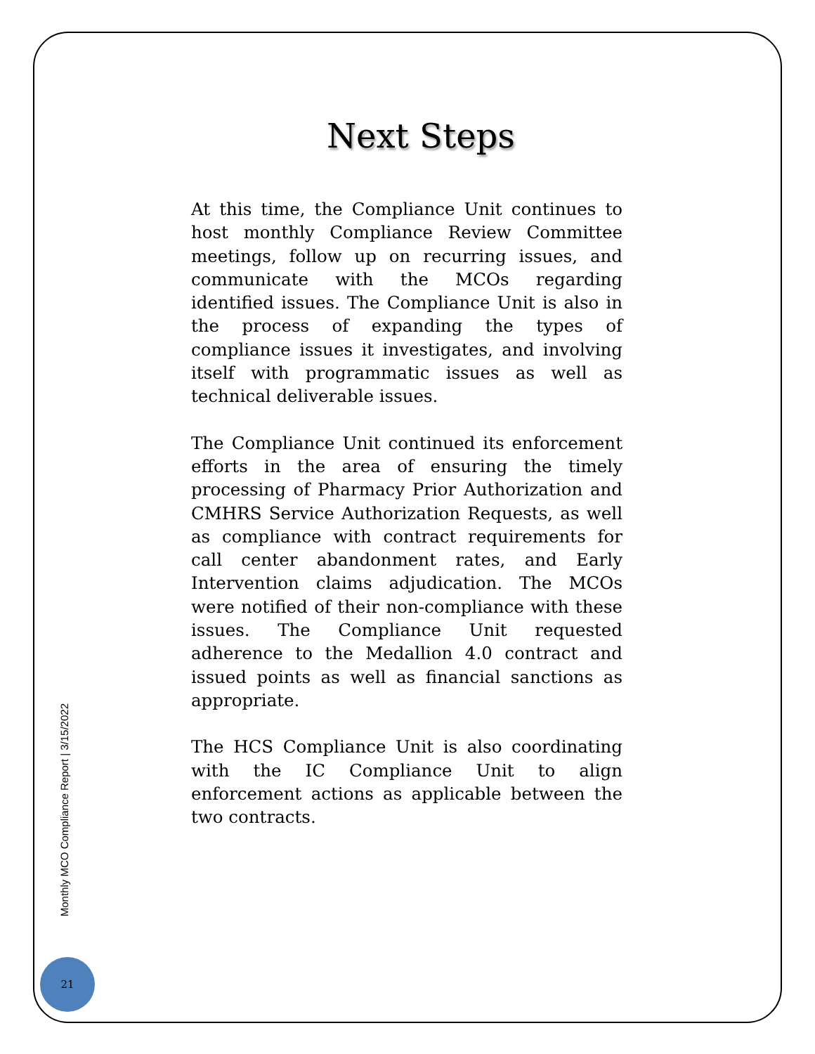Next Steps
At this time, the Compliance Unit continues to host monthly Compliance Review Committee meetings, follow up on recurring issues, and communicate with the MCOs regarding identified issues. The Compliance Unit is also in the process of expanding the types of compliance issues it investigates, and involving itself with programmatic issues as well as technical deliverable issues.
The Compliance Unit continued its enforcement efforts in the area of ensuring the timely processing of Pharmacy Prior Authorization and CMHRS Service Authorization Requests, as well as compliance with contract requirements for call center abandonment rates, and Early Intervention claims adjudication. The MCOs were notified of their non-compliance with these issues. The Compliance Unit requested adherence to the Medallion 4.0 contract and issued points as well as financial sanctions as appropriate.
The HCS Compliance Unit is also coordinating with the IC Compliance Unit to align enforcement actions as applicable between the two contracts.
Monthly MCO Compliance Report | 3/15/2022
21